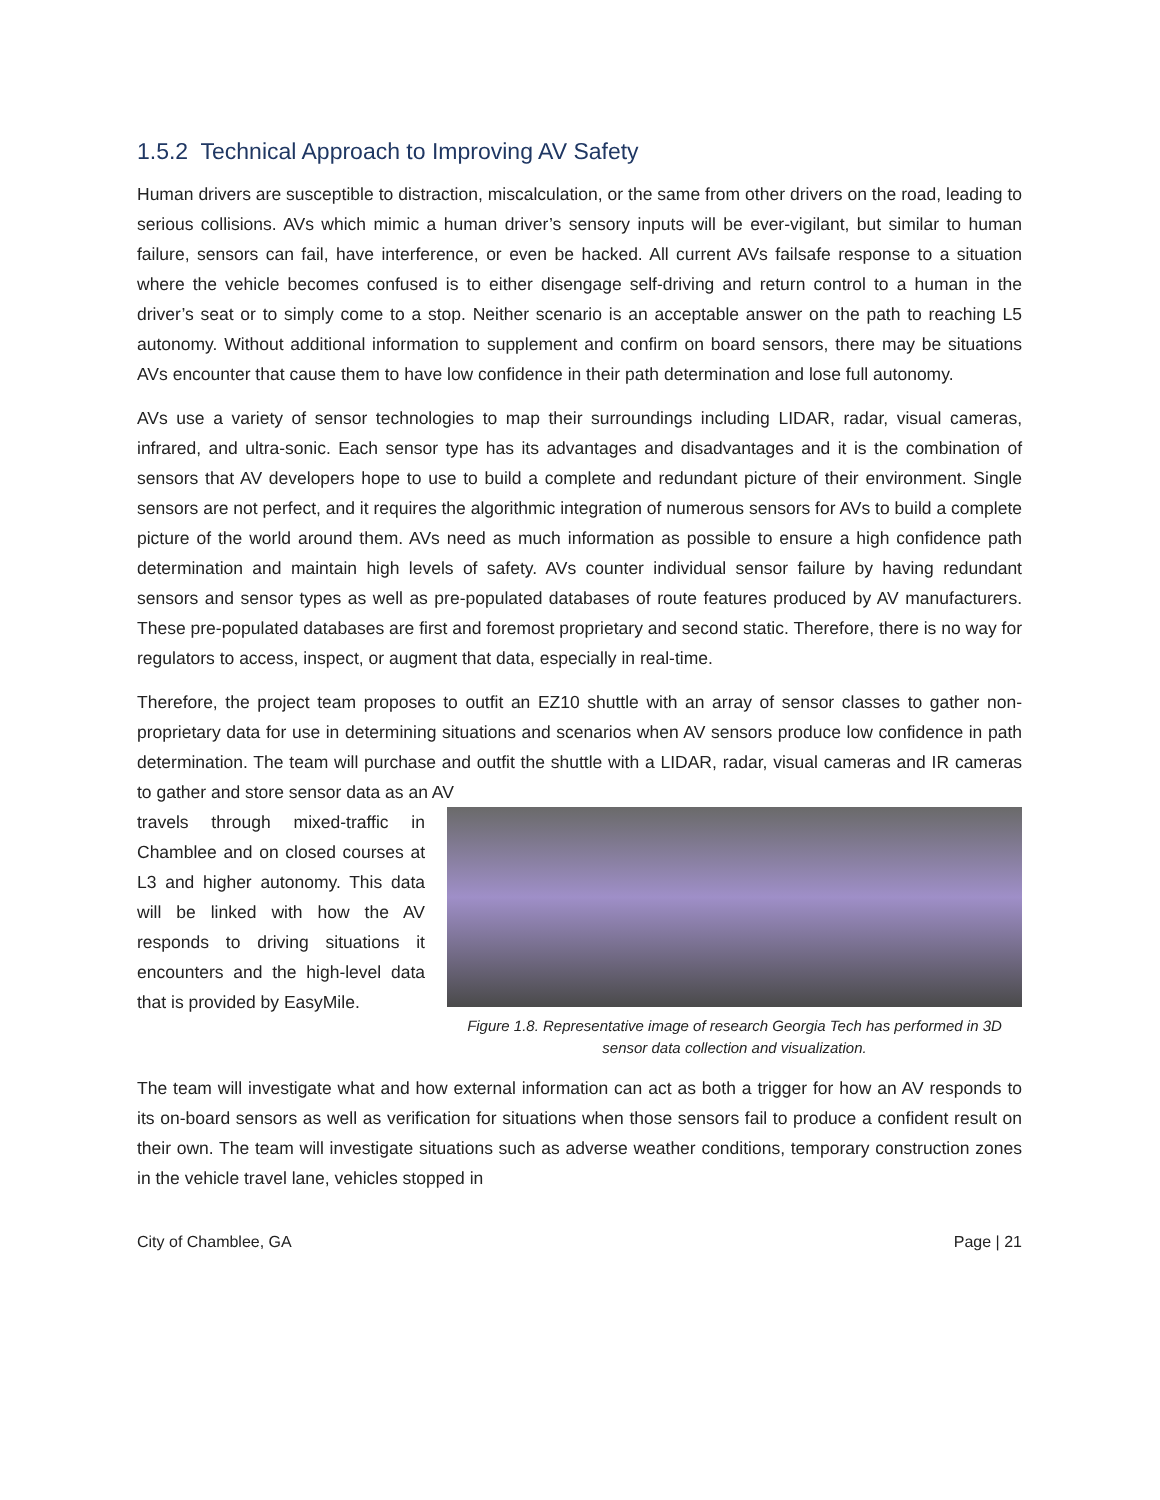1.5.2 Technical Approach to Improving AV Safety
Human drivers are susceptible to distraction, miscalculation, or the same from other drivers on the road, leading to serious collisions. AVs which mimic a human driver’s sensory inputs will be ever-vigilant, but similar to human failure, sensors can fail, have interference, or even be hacked. All current AVs failsafe response to a situation where the vehicle becomes confused is to either disengage self-driving and return control to a human in the driver’s seat or to simply come to a stop. Neither scenario is an acceptable answer on the path to reaching L5 autonomy. Without additional information to supplement and confirm on board sensors, there may be situations AVs encounter that cause them to have low confidence in their path determination and lose full autonomy.
AVs use a variety of sensor technologies to map their surroundings including LIDAR, radar, visual cameras, infrared, and ultra-sonic. Each sensor type has its advantages and disadvantages and it is the combination of sensors that AV developers hope to use to build a complete and redundant picture of their environment. Single sensors are not perfect, and it requires the algorithmic integration of numerous sensors for AVs to build a complete picture of the world around them. AVs need as much information as possible to ensure a high confidence path determination and maintain high levels of safety. AVs counter individual sensor failure by having redundant sensors and sensor types as well as pre-populated databases of route features produced by AV manufacturers. These pre-populated databases are first and foremost proprietary and second static. Therefore, there is no way for regulators to access, inspect, or augment that data, especially in real-time.
Therefore, the project team proposes to outfit an EZ10 shuttle with an array of sensor classes to gather non-proprietary data for use in determining situations and scenarios when AV sensors produce low confidence in path determination. The team will purchase and outfit the shuttle with a LIDAR, radar, visual cameras and IR cameras to gather and store sensor data as an AV
travels through mixed-traffic in Chamblee and on closed courses at L3 and higher autonomy. This data will be linked with how the AV responds to driving situations it encounters and the high-level data that is provided by EasyMile.
Figure 1.8. Representative image of research Georgia Tech has performed in 3D sensor data collection and visualization.
The team will investigate what and how external information can act as both a trigger for how an AV responds to its on-board sensors as well as verification for situations when those sensors fail to produce a confident result on their own. The team will investigate situations such as adverse weather conditions, temporary construction zones in the vehicle travel lane, vehicles stopped in
City of Chamblee, GA Page | 21